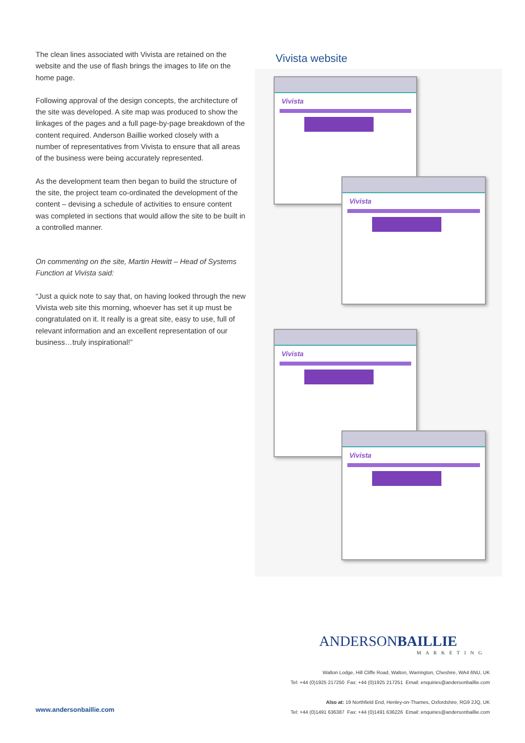The clean lines associated with Vivista are retained on the website and the use of flash brings the images to life on the home page.
Following approval of the design concepts, the architecture of the site was developed. A site map was produced to show the linkages of the pages and a full page-by-page breakdown of the content required. Anderson Baillie worked closely with a number of representatives from Vivista to ensure that all areas of the business were being accurately represented.
As the development team then began to build the structure of the site, the project team co-ordinated the development of the content – devising a schedule of activities to ensure content was completed in sections that would allow the site to be built in a controlled manner.
On commenting on the site, Martin Hewitt – Head of Systems Function at Vivista said:
“Just a quick note to say that, on having looked through the new Vivista web site this morning, whoever has set it up must be congratulated on it. It really is a great site, easy to use, full of relevant information and an excellent representation of our business…truly inspirational!”
Vivista website
Vivista
Vivista
Vivista
Vivista
ANDERSONBAILLIE
MARKETING
Walton Lodge, Hill Cliffe Road, Walton, Warrington, Cheshire, WA4 6NU, UK
Tel: +44 (0)1925 217250 Fax: +44 (0)1925 217251 Email: enquiries@andersonbaillie.com
Also at: 19 Northfield End, Henley-on-Thames, Oxfordshire, RG9 2JQ, UK
Tel: +44 (0)1491 636387 Fax: +44 (0)1491 636226 Email: enquiries@andersonbaillie.com
www.andersonbaillie.com